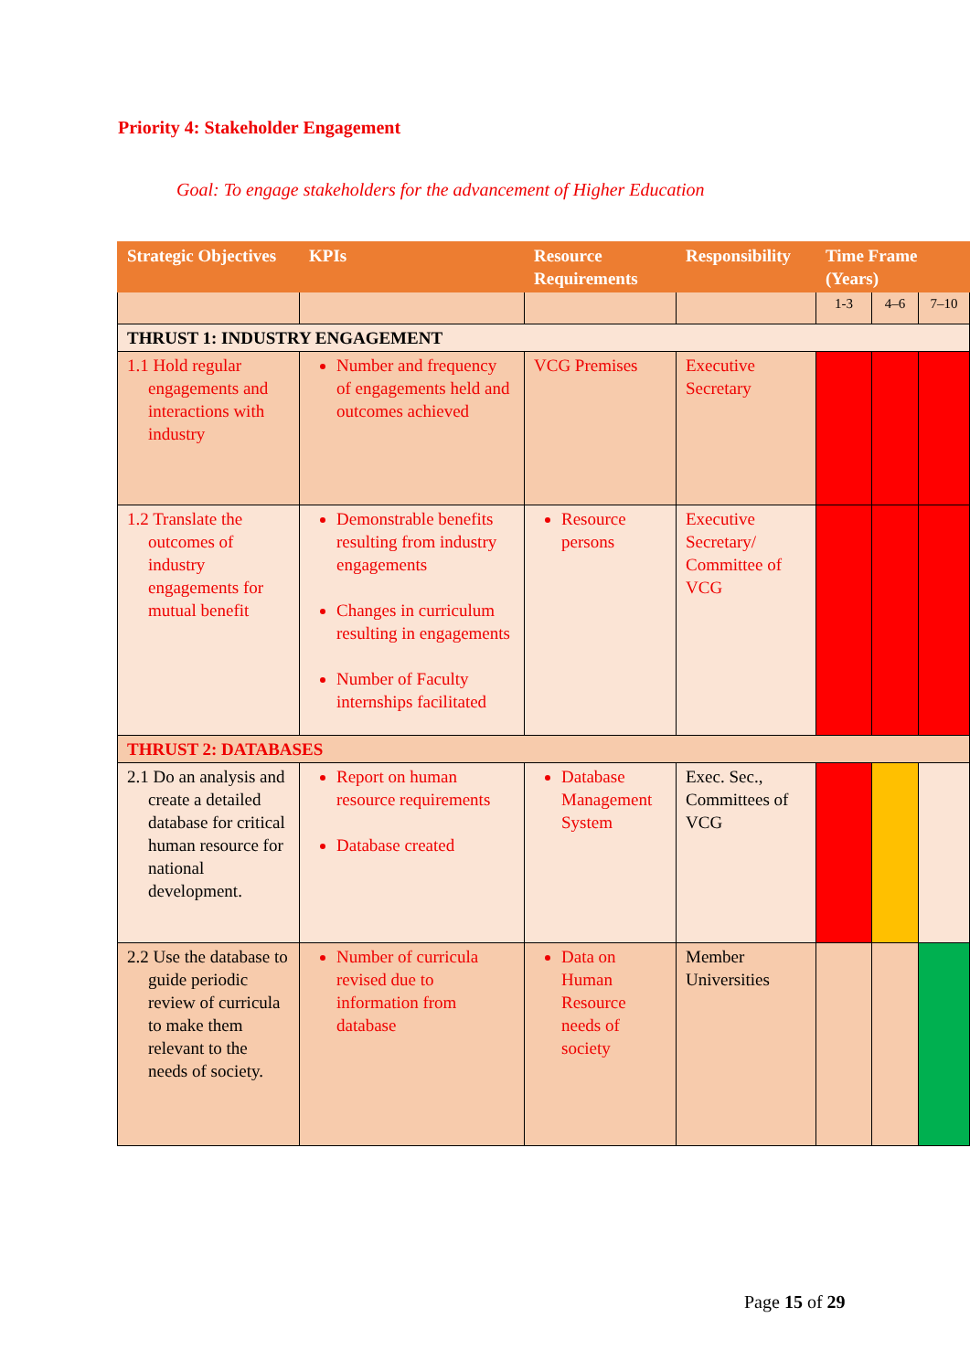Priority 4: Stakeholder Engagement
Goal: To engage stakeholders for the advancement of Higher Education
| Strategic Objectives | KPIs | Resource Requirements | Responsibility | Time Frame (Years) | | |
| --- | --- | --- | --- | --- | --- | --- |
| | | | | 1-3 | 4–6 | 7–10 |
| THRUST 1: INDUSTRY ENGAGEMENT | | | | | | |
| 1.1 Hold regular engagements and interactions with industry | Number and frequency of engagements held and outcomes achieved | VCG Premises | Executive Secretary | | | |
| 1.2 Translate the outcomes of industry engagements for mutual benefit | Demonstrable benefits resulting from industry engagements Changes in curriculum resulting in engagements Number of Faculty internships facilitated | Resource persons | Executive Secretary/ Committee of VCG | | | |
| THRUST 2: DATABASES | | | | | | |
| 2.1 Do an analysis and create a detailed database for critical human resource for national development. | Report on human resource requirements Database created | Database Management System | Exec. Sec., Committees of VCG | | | |
| 2.2 Use the database to guide periodic review of curricula to make them relevant to the needs of society. | Number of curricula revised due to information from database | Data on Human Resource needs of society | Member Universities | | | |
Page 15 of 29